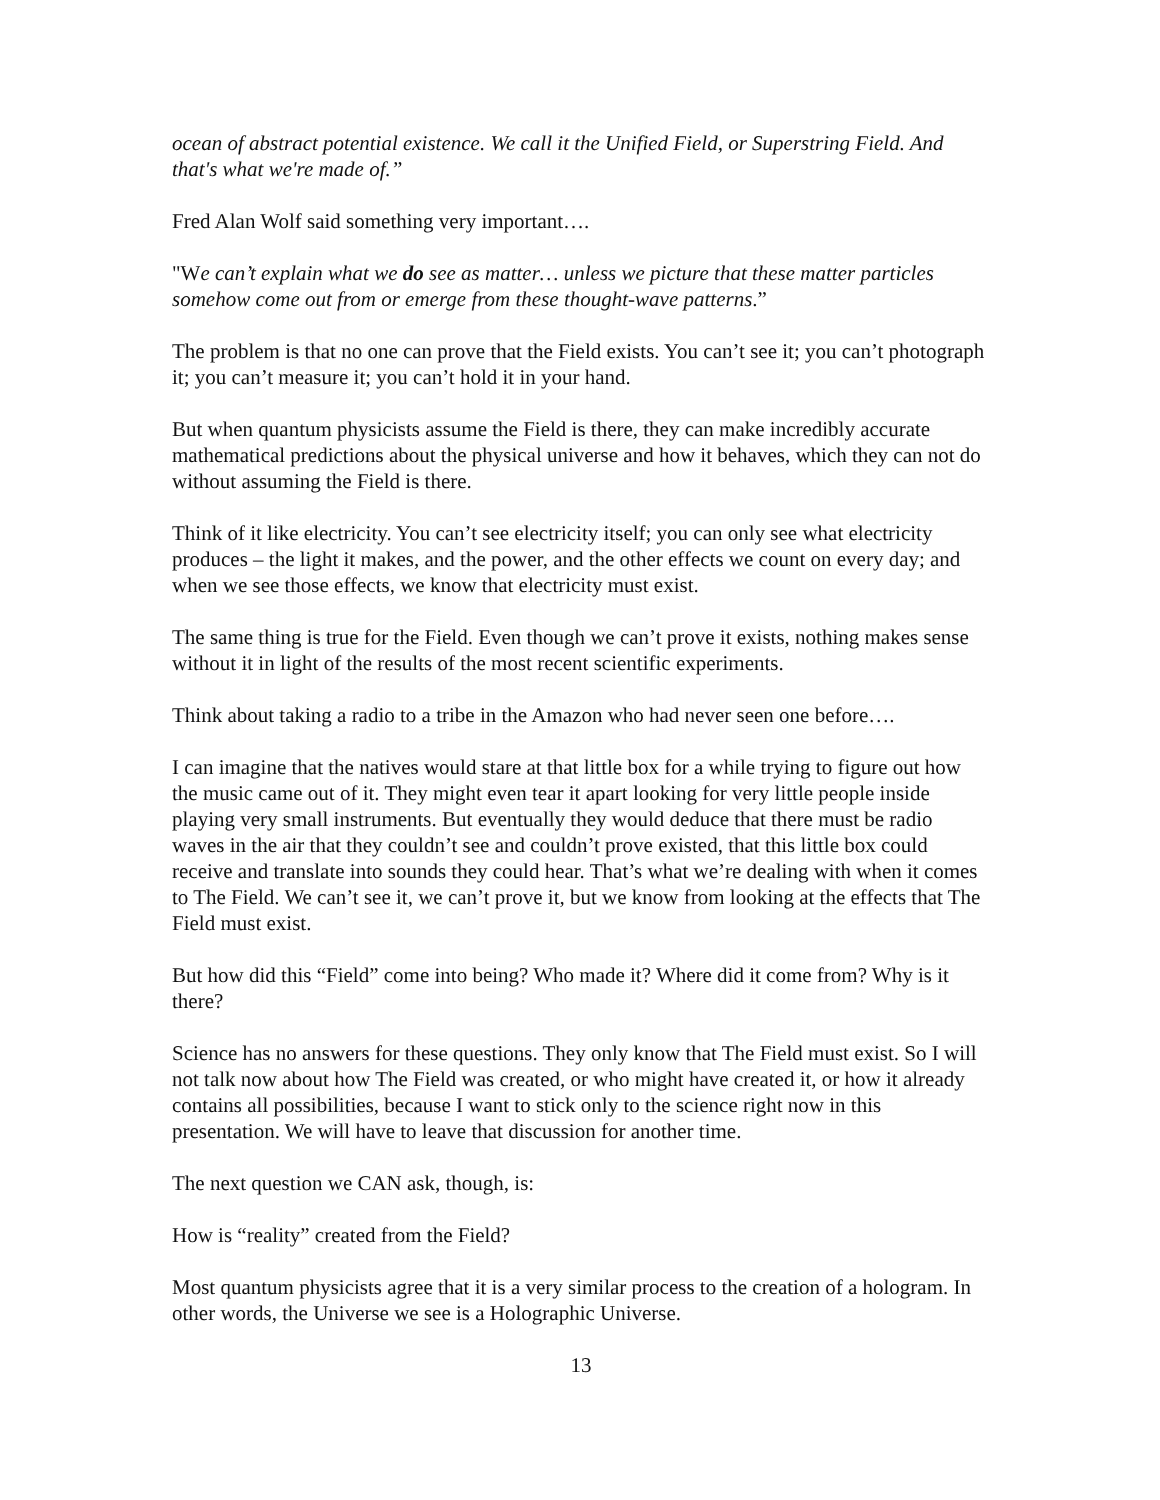ocean of abstract potential existence. We call it the Unified Field, or Superstring Field. And that's what we're made of.”
Fred Alan Wolf said something very important….
"We can’t explain what we do see as matter… unless we picture that these matter particles somehow come out from or emerge from these thought-wave patterns.”
The problem is that no one can prove that the Field exists. You can’t see it; you can’t photograph it; you can’t measure it; you can’t hold it in your hand.
But when quantum physicists assume the Field is there, they can make incredibly accurate mathematical predictions about the physical universe and how it behaves, which they can not do without assuming the Field is there.
Think of it like electricity. You can’t see electricity itself; you can only see what electricity produces – the light it makes, and the power, and the other effects we count on every day; and when we see those effects, we know that electricity must exist.
The same thing is true for the Field. Even though we can’t prove it exists, nothing makes sense without it in light of the results of the most recent scientific experiments.
Think about taking a radio to a tribe in the Amazon who had never seen one before….
I can imagine that the natives would stare at that little box for a while trying to figure out how the music came out of it. They might even tear it apart looking for very little people inside playing very small instruments. But eventually they would deduce that there must be radio waves in the air that they couldn’t see and couldn’t prove existed, that this little box could receive and translate into sounds they could hear. That’s what we’re dealing with when it comes to The Field. We can’t see it, we can’t prove it, but we know from looking at the effects that The Field must exist.
But how did this “Field” come into being? Who made it? Where did it come from? Why is it there?
Science has no answers for these questions. They only know that The Field must exist. So I will not talk now about how The Field was created, or who might have created it, or how it already contains all possibilities, because I want to stick only to the science right now in this presentation. We will have to leave that discussion for another time.
The next question we CAN ask, though, is:
How is “reality” created from the Field?
Most quantum physicists agree that it is a very similar process to the creation of a hologram. In other words, the Universe we see is a Holographic Universe.
13